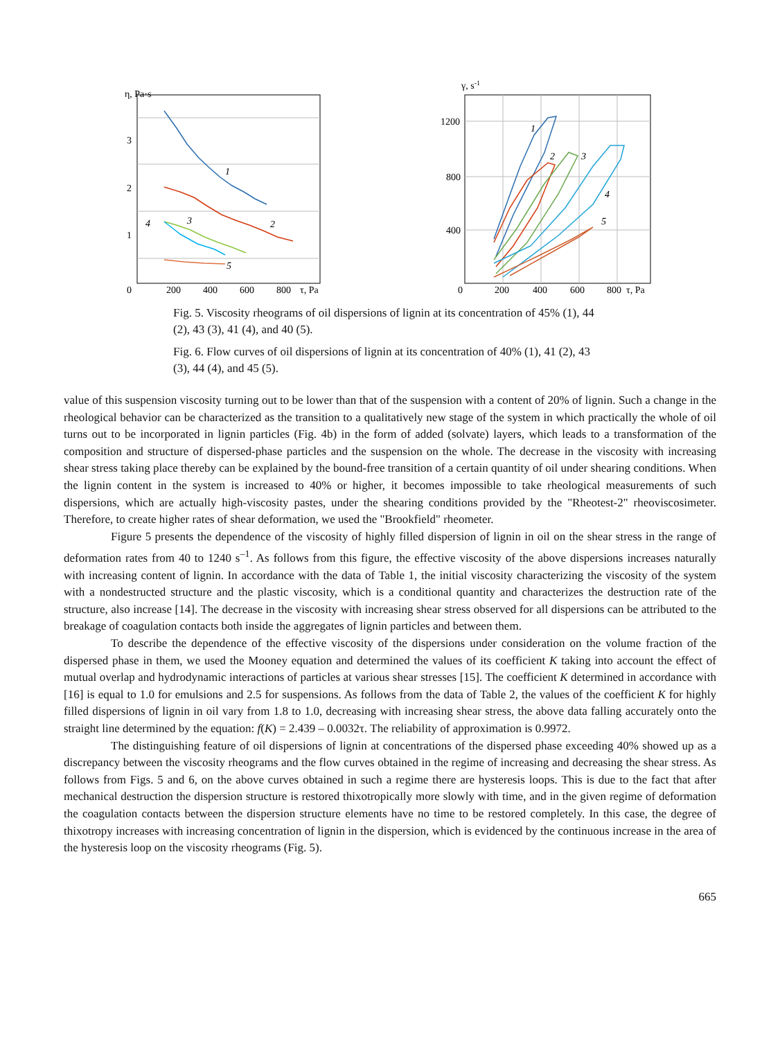η, Pa·s
3
2
1
0
200
400
600
800
τ, Pa
1
2
3
4
5
γ, s-1
1200
800
400
0
200
400
600
800
τ, Pa
1
2
3
4
5
Fig. 5. Viscosity rheograms of oil dispersions of lignin at its concentration of 45% (1), 44 (2), 43 (3), 41 (4), and 40 (5).
Fig. 6. Flow curves of oil dispersions of lignin at its concentration of 40% (1), 41 (2), 43 (3), 44 (4), and 45 (5).
value of this suspension viscosity turning out to be lower than that of the suspension with a content of 20% of lignin. Such a change in the rheological behavior can be characterized as the transition to a qualitatively new stage of the system in which practically the whole of oil turns out to be incorporated in lignin particles (Fig. 4b) in the form of added (solvate) layers, which leads to a transformation of the composition and structure of dispersed-phase particles and the suspension on the whole. The decrease in the viscosity with increasing shear stress taking place thereby can be explained by the bound-free transition of a certain quantity of oil under shearing conditions. When the lignin content in the system is increased to 40% or higher, it becomes impossible to take rheological measurements of such dispersions, which are actually high-viscosity pastes, under the shearing conditions provided by the "Rheotest-2" rheoviscosimeter. Therefore, to create higher rates of shear deformation, we used the "Brookfield" rheometer.
Figure 5 presents the dependence of the viscosity of highly filled dispersion of lignin in oil on the shear stress in the range of deformation rates from 40 to 1240 s<sup>–1</sup>. As follows from this figure, the effective viscosity of the above dispersions increases naturally with increasing content of lignin. In accordance with the data of Table 1, the initial viscosity characterizing the viscosity of the system with a nondestructed structure and the plastic viscosity, which is a conditional quantity and characterizes the destruction rate of the structure, also increase [14]. The decrease in the viscosity with increasing shear stress observed for all dispersions can be attributed to the breakage of coagulation contacts both inside the aggregates of lignin particles and between them.
To describe the dependence of the effective viscosity of the dispersions under consideration on the volume fraction of the dispersed phase in them, we used the Mooney equation and determined the values of its coefficient K taking into account the effect of mutual overlap and hydrodynamic interactions of particles at various shear stresses [15]. The coefficient K determined in accordance with [16] is equal to 1.0 for emulsions and 2.5 for suspensions. As follows from the data of Table 2, the values of the coefficient K for highly filled dispersions of lignin in oil vary from 1.8 to 1.0, decreasing with increasing shear stress, the above data falling accurately onto the straight line determined by the equation: f(K) = 2.439 – 0.0032τ. The reliability of approximation is 0.9972.
The distinguishing feature of oil dispersions of lignin at concentrations of the dispersed phase exceeding 40% showed up as a discrepancy between the viscosity rheograms and the flow curves obtained in the regime of increasing and decreasing the shear stress. As follows from Figs. 5 and 6, on the above curves obtained in such a regime there are hysteresis loops. This is due to the fact that after mechanical destruction the dispersion structure is restored thixotropically more slowly with time, and in the given regime of deformation the coagulation contacts between the dispersion structure elements have no time to be restored completely. In this case, the degree of thixotropy increases with increasing concentration of lignin in the dispersion, which is evidenced by the continuous increase in the area of the hysteresis loop on the viscosity rheograms (Fig. 5).
665